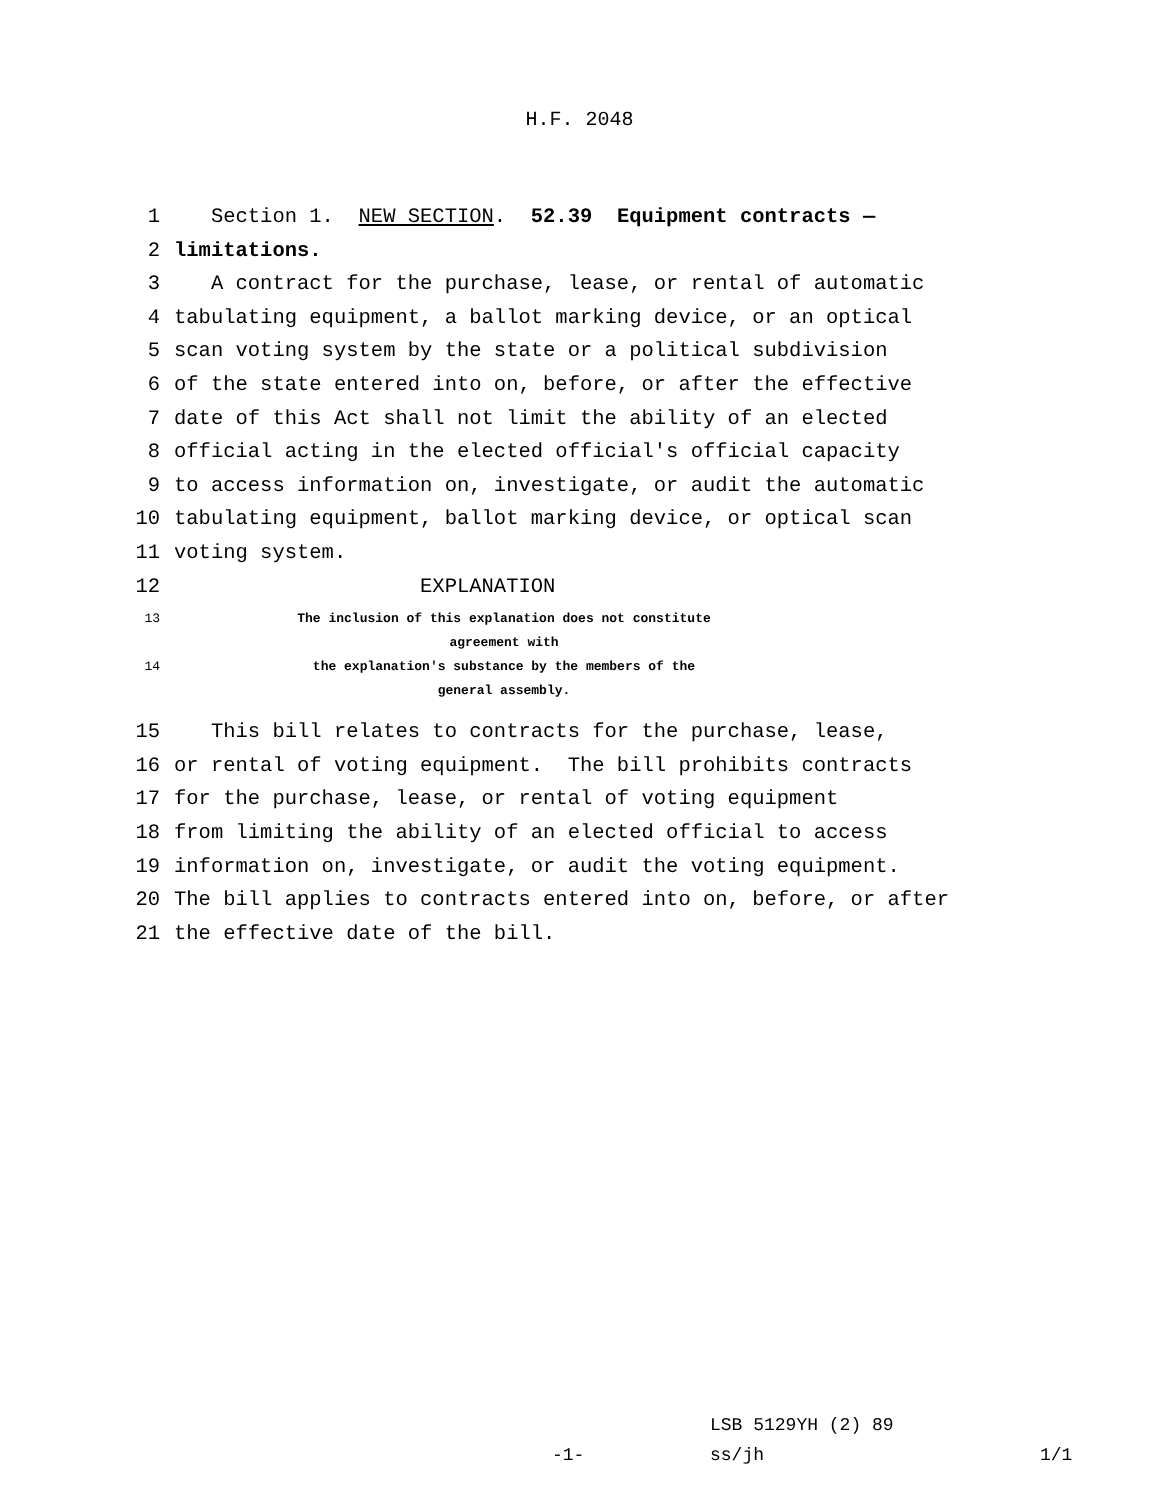H.F. 2048
1 Section 1. NEW SECTION. 52.39 Equipment contracts —
2 limitations.
3 A contract for the purchase, lease, or rental of automatic
4 tabulating equipment, a ballot marking device, or an optical
5 scan voting system by the state or a political subdivision
6 of the state entered into on, before, or after the effective
7 date of this Act shall not limit the ability of an elected
8 official acting in the elected official's official capacity
9 to access information on, investigate, or audit the automatic
10 tabulating equipment, ballot marking device, or optical scan
11 voting system.
12 EXPLANATION
13 The inclusion of this explanation does not constitute agreement with
14 the explanation's substance by the members of the general assembly.
15 This bill relates to contracts for the purchase, lease,
16 or rental of voting equipment. The bill prohibits contracts
17 for the purchase, lease, or rental of voting equipment
18 from limiting the ability of an elected official to access
19 information on, investigate, or audit the voting equipment.
20 The bill applies to contracts entered into on, before, or after
21 the effective date of the bill.
LSB 5129YH (2) 89
-1- ss/jh 1/1